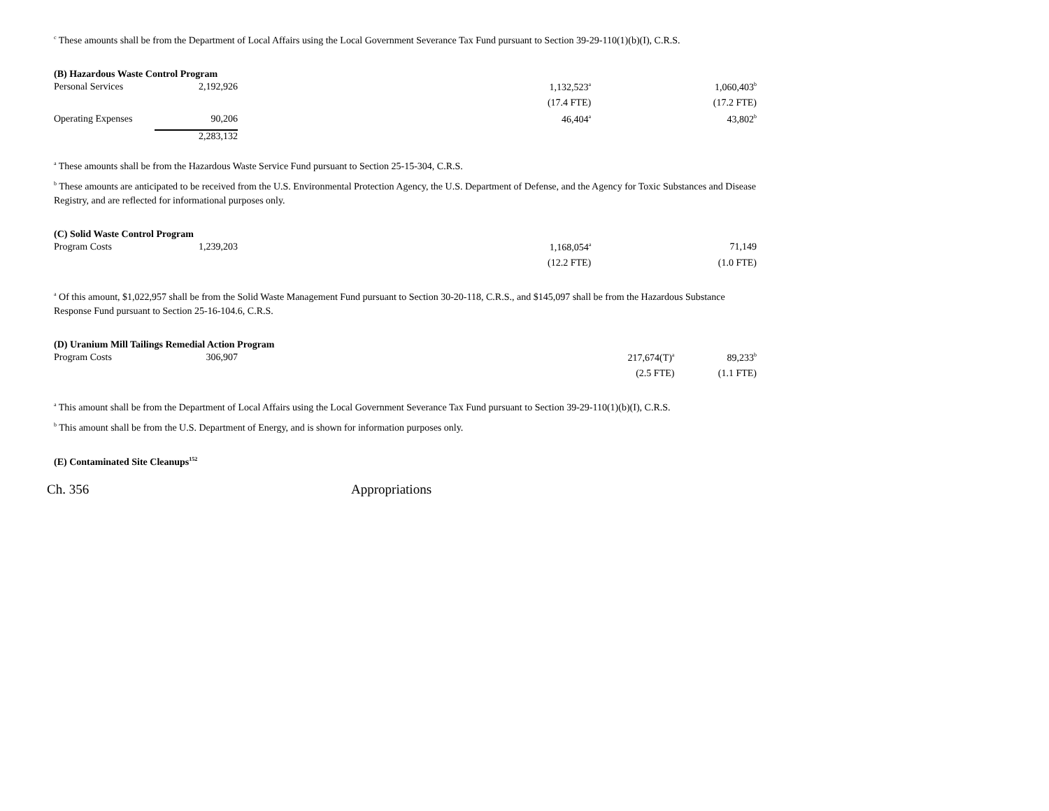<sup>c</sup> These amounts shall be from the Department of Local Affairs using the Local Government Severance Tax Fund pursuant to Section 39-29-110(1)(b)(I), C.R.S.
(B) Hazardous Waste Control Program
| Personal Services | 2,192,926 | | 1,132,523<sup>a</sup> | | 1,060,403<sup>b</sup> |
| | | | (17.4 FTE) | | (17.2 FTE) |
| Operating Expenses | 90,206 | | 46,404<sup>a</sup> | | 43,802<sup>b</sup> |
| | 2,283,132 | | | | |
<sup>a</sup> These amounts shall be from the Hazardous Waste Service Fund pursuant to Section 25-15-304, C.R.S.
<sup>b</sup> These amounts are anticipated to be received from the U.S. Environmental Protection Agency, the U.S. Department of Defense, and the Agency for Toxic Substances and Disease Registry, and are reflected for informational purposes only.
(C) Solid Waste Control Program
| Program Costs | 1,239,203 | | 1,168,054<sup>a</sup> | | 71,149 |
| | | | (12.2 FTE) | | (1.0 FTE) |
<sup>a</sup> Of this amount, $1,022,957 shall be from the Solid Waste Management Fund pursuant to Section 30-20-118, C.R.S., and $145,097 shall be from the Hazardous Substance Response Fund pursuant to Section 25-16-104.6, C.R.S.
(D) Uranium Mill Tailings Remedial Action Program
| Program Costs | 306,907 | | | 217,674(T)<sup>a</sup> | 89,233<sup>b</sup> |
| | | | | (2.5 FTE) | (1.1 FTE) |
<sup>a</sup> This amount shall be from the Department of Local Affairs using the Local Government Severance Tax Fund pursuant to Section 39-29-110(1)(b)(I), C.R.S.
<sup>b</sup> This amount shall be from the U.S. Department of Energy, and is shown for information purposes only.
(E) Contaminated Site Cleanups<sup>152</sup>
Ch. 356 Appropriations